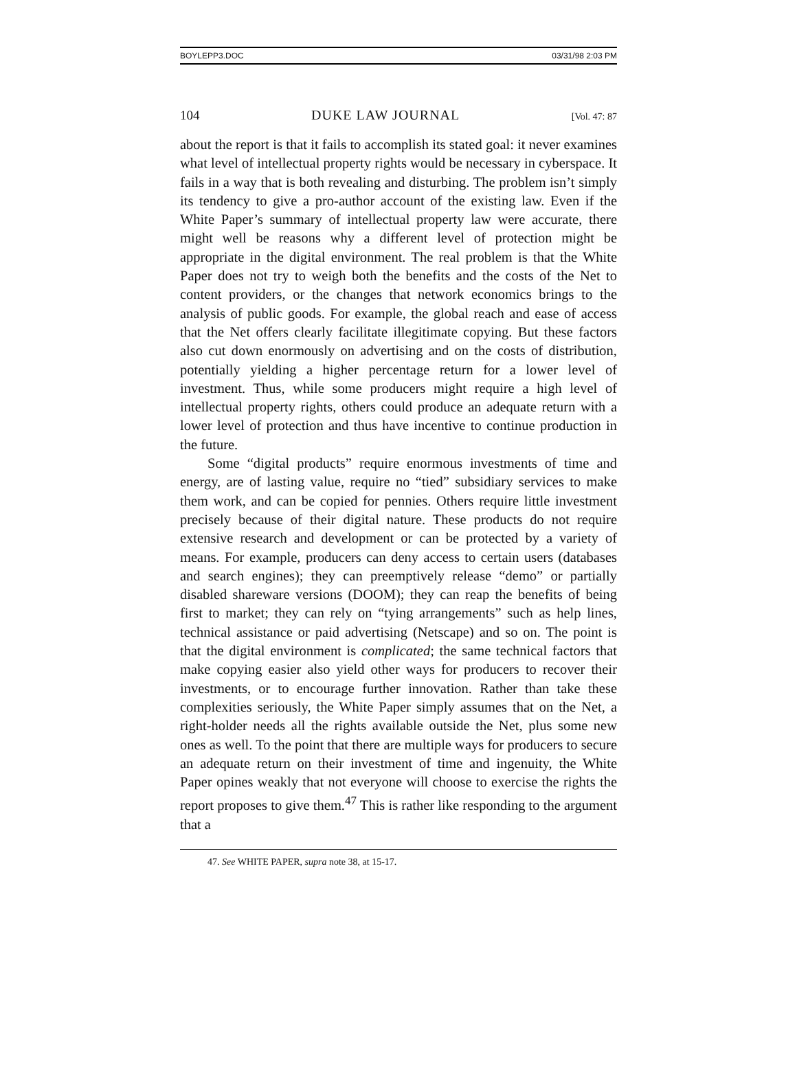BOYLEPP3.DOC 03/31/98 2:03 PM
104 DUKE LAW JOURNAL [Vol. 47: 87
about the report is that it fails to accomplish its stated goal: it never examines what level of intellectual property rights would be necessary in cyberspace. It fails in a way that is both revealing and disturbing. The problem isn’t simply its tendency to give a pro-author account of the existing law. Even if the White Paper’s summary of intellectual property law were accurate, there might well be reasons why a different level of protection might be appropriate in the digital environment. The real problem is that the White Paper does not try to weigh both the benefits and the costs of the Net to content providers, or the changes that network economics brings to the analysis of public goods. For example, the global reach and ease of access that the Net offers clearly facilitate illegitimate copying. But these factors also cut down enormously on advertising and on the costs of distribution, potentially yielding a higher percentage return for a lower level of investment. Thus, while some producers might require a high level of intellectual property rights, others could produce an adequate return with a lower level of protection and thus have incentive to continue production in the future.
Some “digital products” require enormous investments of time and energy, are of lasting value, require no “tied” subsidiary services to make them work, and can be copied for pennies. Others require little investment precisely because of their digital nature. These products do not require extensive research and development or can be protected by a variety of means. For example, producers can deny access to certain users (databases and search engines); they can preemptively release “demo” or partially disabled shareware versions (DOOM); they can reap the benefits of being first to market; they can rely on “tying arrangements” such as help lines, technical assistance or paid advertising (Netscape) and so on. The point is that the digital environment is complicated; the same technical factors that make copying easier also yield other ways for producers to recover their investments, or to encourage further innovation. Rather than take these complexities seriously, the White Paper simply assumes that on the Net, a right-holder needs all the rights available outside the Net, plus some new ones as well. To the point that there are multiple ways for producers to secure an adequate return on their investment of time and ingenuity, the White Paper opines weakly that not everyone will choose to exercise the rights the report proposes to give them.<sup>47</sup> This is rather like responding to the argument that a
47. See WHITE PAPER, supra note 38, at 15-17.